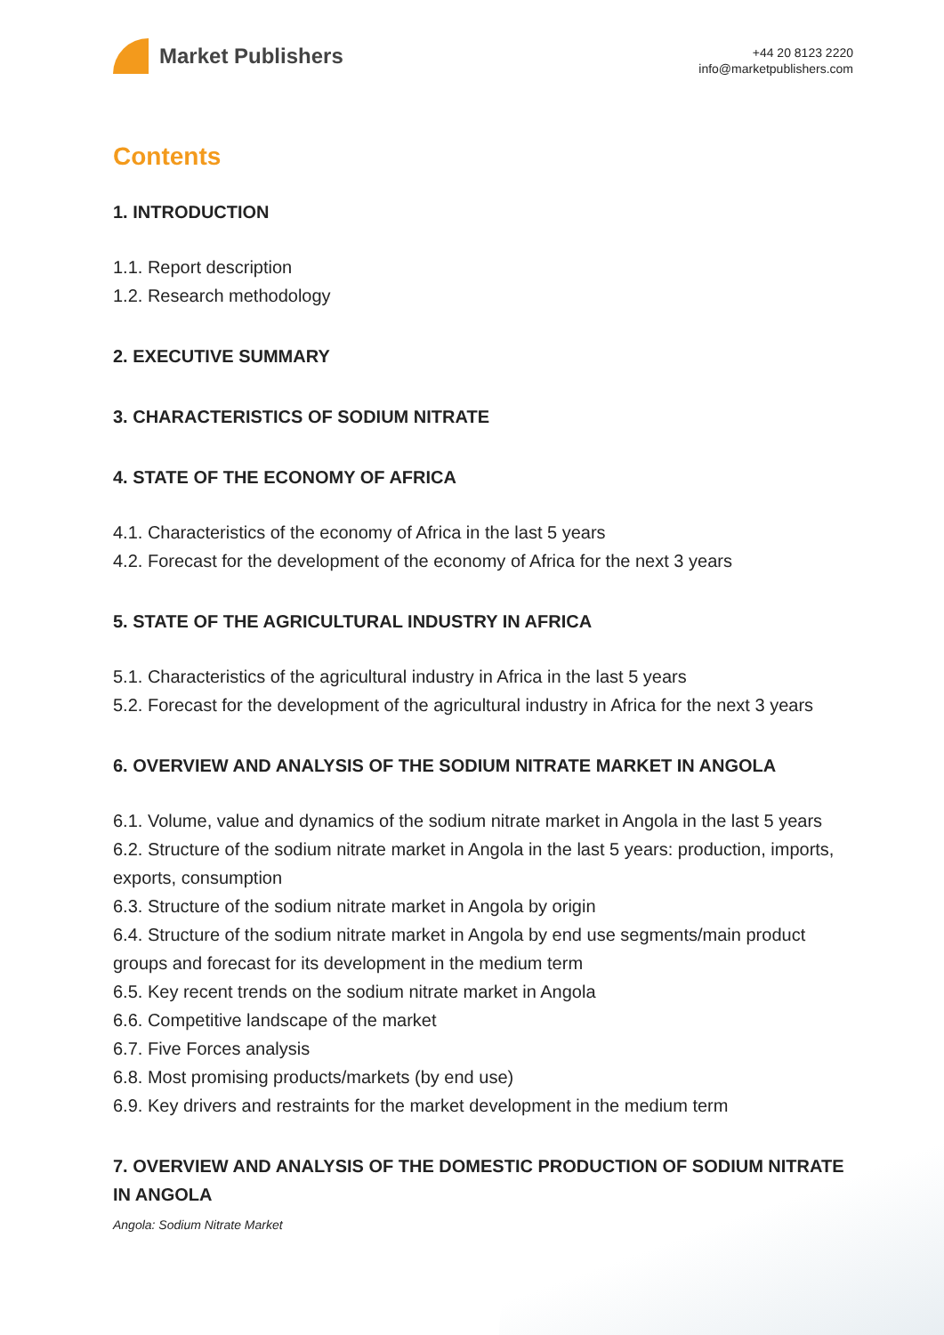Market Publishers
+44 20 8123 2220
info@marketpublishers.com
Contents
1. INTRODUCTION
1.1. Report description
1.2. Research methodology
2. EXECUTIVE SUMMARY
3. CHARACTERISTICS OF SODIUM NITRATE
4. STATE OF THE ECONOMY OF AFRICA
4.1. Characteristics of the economy of Africa in the last 5 years
4.2. Forecast for the development of the economy of Africa for the next 3 years
5. STATE OF THE AGRICULTURAL INDUSTRY IN AFRICA
5.1. Characteristics of the agricultural industry in Africa in the last 5 years
5.2. Forecast for the development of the agricultural industry in Africa for the next 3 years
6. OVERVIEW AND ANALYSIS OF THE SODIUM NITRATE MARKET IN ANGOLA
6.1. Volume, value and dynamics of the sodium nitrate market in Angola in the last 5 years
6.2. Structure of the sodium nitrate market in Angola in the last 5 years: production, imports, exports, consumption
6.3. Structure of the sodium nitrate market in Angola by origin
6.4. Structure of the sodium nitrate market in Angola by end use segments/main product groups and forecast for its development in the medium term
6.5. Key recent trends on the sodium nitrate market in Angola
6.6. Competitive landscape of the market
6.7. Five Forces analysis
6.8. Most promising products/markets (by end use)
6.9. Key drivers and restraints for the market development in the medium term
7. OVERVIEW AND ANALYSIS OF THE DOMESTIC PRODUCTION OF SODIUM NITRATE IN ANGOLA
Angola: Sodium Nitrate Market